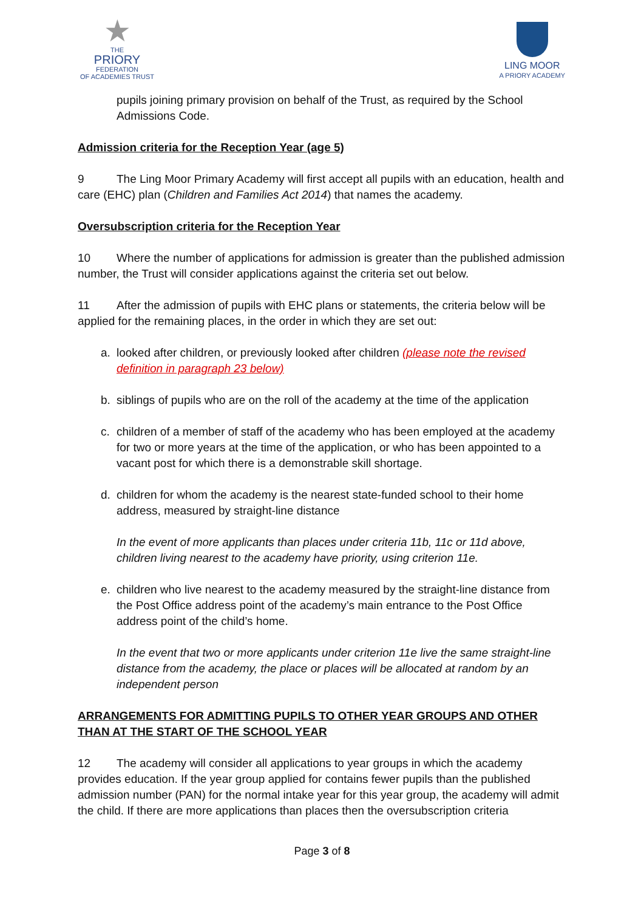★
THE
PRIORY
FEDERATION
OF ACADEMIES TRUST
LING MOOR
A PRIORY ACADEMY
pupils joining primary provision on behalf of the Trust, as required by the School Admissions Code.
Admission criteria for the Reception Year (age 5)
9 The Ling Moor Primary Academy will first accept all pupils with an education, health and care (EHC) plan (Children and Families Act 2014) that names the academy.
Oversubscription criteria for the Reception Year
10 Where the number of applications for admission is greater than the published admission number, the Trust will consider applications against the criteria set out below.
11 After the admission of pupils with EHC plans or statements, the criteria below will be applied for the remaining places, in the order in which they are set out:
a. looked after children, or previously looked after children (please note the revised definition in paragraph 23 below)
b. siblings of pupils who are on the roll of the academy at the time of the application
c. children of a member of staff of the academy who has been employed at the academy for two or more years at the time of the application, or who has been appointed to a vacant post for which there is a demonstrable skill shortage.
d. children for whom the academy is the nearest state-funded school to their home address, measured by straight-line distance
In the event of more applicants than places under criteria 11b, 11c or 11d above, children living nearest to the academy have priority, using criterion 11e.
e. children who live nearest to the academy measured by the straight-line distance from the Post Office address point of the academy’s main entrance to the Post Office address point of the child’s home.
In the event that two or more applicants under criterion 11e live the same straight-line distance from the academy, the place or places will be allocated at random by an independent person
ARRANGEMENTS FOR ADMITTING PUPILS TO OTHER YEAR GROUPS AND OTHER THAN AT THE START OF THE SCHOOL YEAR
12 The academy will consider all applications to year groups in which the academy provides education. If the year group applied for contains fewer pupils than the published admission number (PAN) for the normal intake year for this year group, the academy will admit the child. If there are more applications than places then the oversubscription criteria
Page 3 of 8